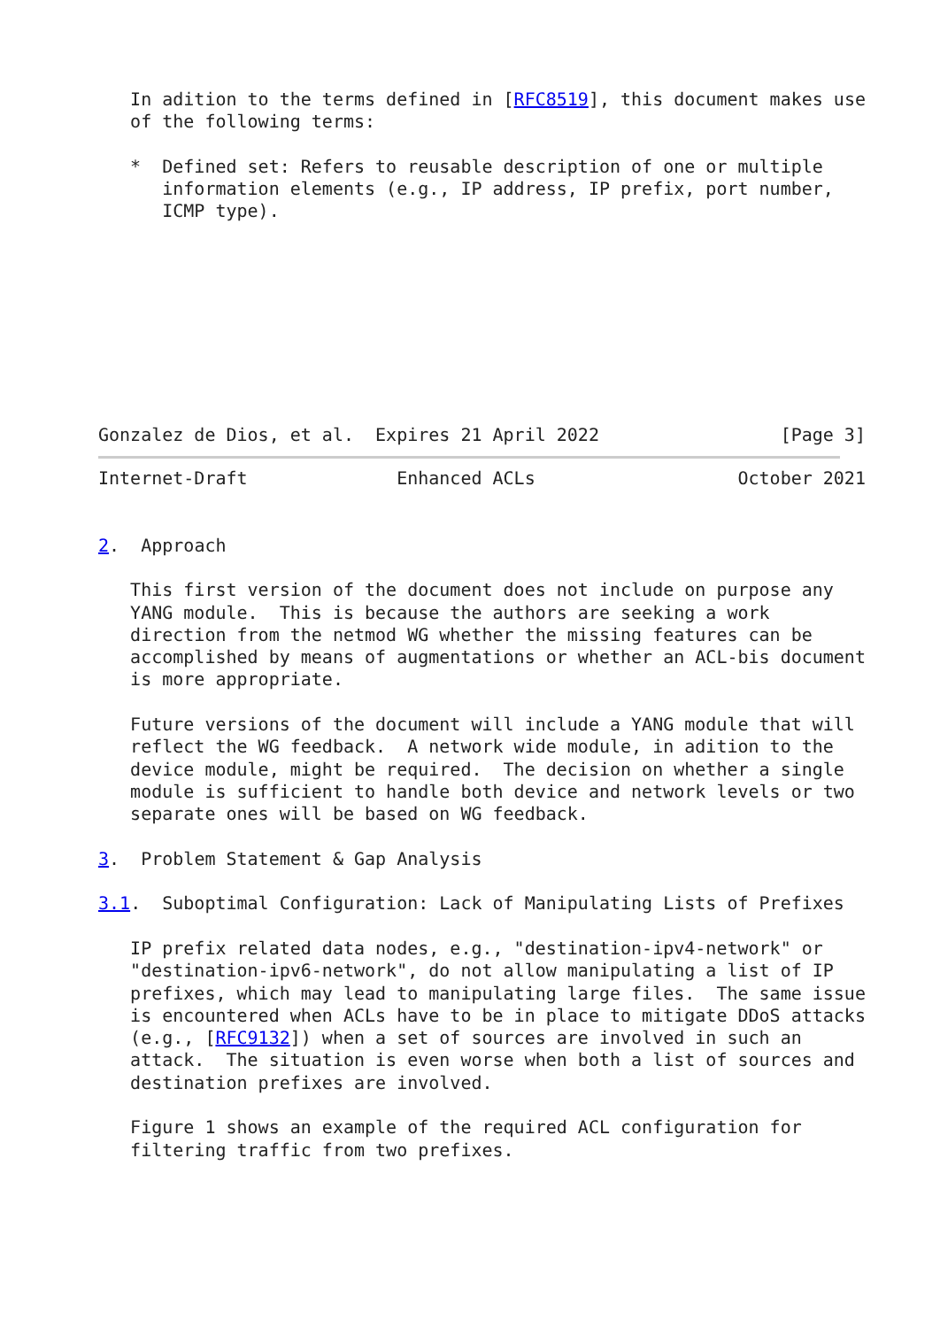In adition to the terms defined in [RFC8519], this document makes use
   of the following terms:

   *  Defined set: Refers to reusable description of one or multiple
      information elements (e.g., IP address, IP prefix, port number,
      ICMP type).









Gonzalez de Dios, et al.  Expires 21 April 2022                 [Page 3]
Internet-Draft              Enhanced ACLs                   October 2021


2.  Approach

   This first version of the document does not include on purpose any
   YANG module.  This is because the authors are seeking a work
   direction from the netmod WG whether the missing features can be
   accomplished by means of augmentations or whether an ACL-bis document
   is more appropriate.

   Future versions of the document will include a YANG module that will
   reflect the WG feedback.  A network wide module, in adition to the
   device module, might be required.  The decision on whether a single
   module is sufficient to handle both device and network levels or two
   separate ones will be based on WG feedback.

3.  Problem Statement & Gap Analysis

3.1.  Suboptimal Configuration: Lack of Manipulating Lists of Prefixes

   IP prefix related data nodes, e.g., "destination-ipv4-network" or
   "destination-ipv6-network", do not allow manipulating a list of IP
   prefixes, which may lead to manipulating large files.  The same issue
   is encountered when ACLs have to be in place to mitigate DDoS attacks
   (e.g., [RFC9132]) when a set of sources are involved in such an
   attack.  The situation is even worse when both a list of sources and
   destination prefixes are involved.

   Figure 1 shows an example of the required ACL configuration for
   filtering traffic from two prefixes.